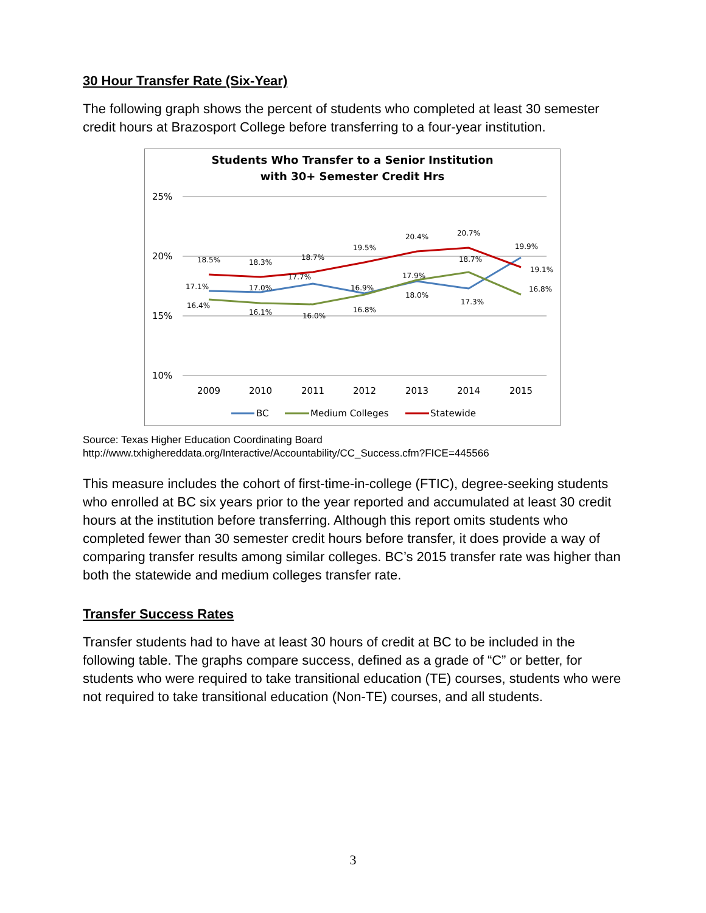30 Hour Transfer Rate (Six-Year)
The following graph shows the percent of students who completed at least 30 semester credit hours at Brazosport College before transferring to a four-year institution.
Students Who Transfer to a Senior Institution
with 30+ Semester Credit Hrs
25%
20%
15%
10%
2009
2010
2011
2012
2013
2014
2015
18.5%
18.3%
18.7%
19.5%
20.4%
20.7%
19.1%
17.1%
17.0%
17.7%
16.9%
18.0%
17.3%
19.9%
16.4%
16.1%
16.0%
16.8%
17.9%
18.7%
16.8%
BC
Medium Colleges
Statewide
Source: Texas Higher Education Coordinating Board
http://www.txhighereddata.org/Interactive/Accountability/CC_Success.cfm?FICE=445566
This measure includes the cohort of first-time-in-college (FTIC), degree-seeking students who enrolled at BC six years prior to the year reported and accumulated at least 30 credit hours at the institution before transferring. Although this report omits students who completed fewer than 30 semester credit hours before transfer, it does provide a way of comparing transfer results among similar colleges. BC’s 2015 transfer rate was higher than both the statewide and medium colleges transfer rate.
Transfer Success Rates
Transfer students had to have at least 30 hours of credit at BC to be included in the following table. The graphs compare success, defined as a grade of “C” or better, for students who were required to take transitional education (TE) courses, students who were not required to take transitional education (Non-TE) courses, and all students.
3